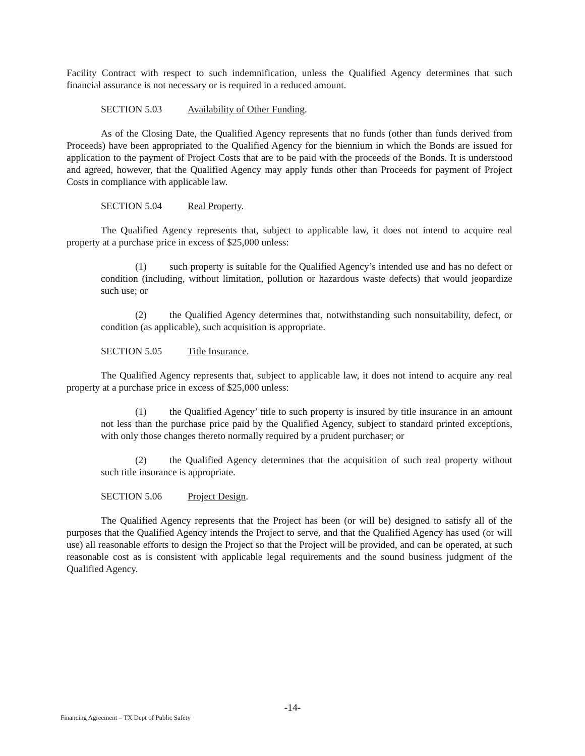Facility Contract with respect to such indemnification, unless the Qualified Agency determines that such financial assurance is not necessary or is required in a reduced amount.
SECTION 5.03 Availability of Other Funding.
As of the Closing Date, the Qualified Agency represents that no funds (other than funds derived from Proceeds) have been appropriated to the Qualified Agency for the biennium in which the Bonds are issued for application to the payment of Project Costs that are to be paid with the proceeds of the Bonds. It is understood and agreed, however, that the Qualified Agency may apply funds other than Proceeds for payment of Project Costs in compliance with applicable law.
SECTION 5.04 Real Property.
The Qualified Agency represents that, subject to applicable law, it does not intend to acquire real property at a purchase price in excess of $25,000 unless:
(1) such property is suitable for the Qualified Agency’s intended use and has no defect or condition (including, without limitation, pollution or hazardous waste defects) that would jeopardize such use; or
(2) the Qualified Agency determines that, notwithstanding such nonsuitability, defect, or condition (as applicable), such acquisition is appropriate.
SECTION 5.05 Title Insurance.
The Qualified Agency represents that, subject to applicable law, it does not intend to acquire any real property at a purchase price in excess of $25,000 unless:
(1) the Qualified Agency’ title to such property is insured by title insurance in an amount not less than the purchase price paid by the Qualified Agency, subject to standard printed exceptions, with only those changes thereto normally required by a prudent purchaser; or
(2) the Qualified Agency determines that the acquisition of such real property without such title insurance is appropriate.
SECTION 5.06 Project Design.
The Qualified Agency represents that the Project has been (or will be) designed to satisfy all of the purposes that the Qualified Agency intends the Project to serve, and that the Qualified Agency has used (or will use) all reasonable efforts to design the Project so that the Project will be provided, and can be operated, at such reasonable cost as is consistent with applicable legal requirements and the sound business judgment of the Qualified Agency.
-14-
Financing Agreement – TX Dept of Public Safety